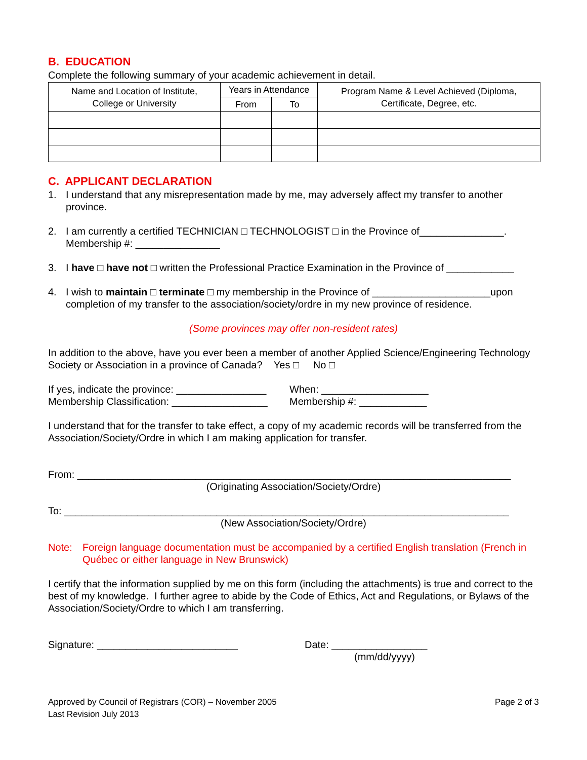B. EDUCATION
Complete the following summary of your academic achievement in detail.
| Name and Location of Institute, College or University | Years in Attendance | | Program Name & Level Achieved (Diploma, Certificate, Degree, etc. |
| --- | --- | --- | --- |
| | From | To | |
C. APPLICANT DECLARATION
1. I understand that any misrepresentation made by me, may adversely affect my transfer to another province.
2. I am currently a certified TECHNICIAN □ TECHNOLOGIST □ in the Province of_______________.
Membership #: _______________
3. I have □ have not □ written the Professional Practice Examination in the Province of ____________
4. I wish to maintain □ terminate □ my membership in the Province of _____________________upon completion of my transfer to the association/society/ordre in my new province of residence.
(Some provinces may offer non-resident rates)
In addition to the above, have you ever been a member of another Applied Science/Engineering Technology Society or Association in a province of Canada? Yes □ No □
If yes, indicate the province: ________________
Membership Classification: _________________
When: ___________________
Membership #: ____________
I understand that for the transfer to take effect, a copy of my academic records will be transferred from the Association/Society/Ordre in which I am making application for transfer.
From: _____________________________________________________________________________
(Originating Association/Society/Ordre)
To: _______________________________________________________________________________
(New Association/Society/Ordre)
Note: Foreign language documentation must be accompanied by a certified English translation (French in Québec or either language in New Brunswick)
I certify that the information supplied by me on this form (including the attachments) is true and correct to the best of my knowledge. I further agree to abide by the Code of Ethics, Act and Regulations, or Bylaws of the Association/Society/Ordre to which I am transferring.
Signature: _________________________ Date: _________________
(mm/dd/yyyy)
Approved by Council of Registrars (COR) – November 2005
Last Revision July 2013
Page 2 of 3